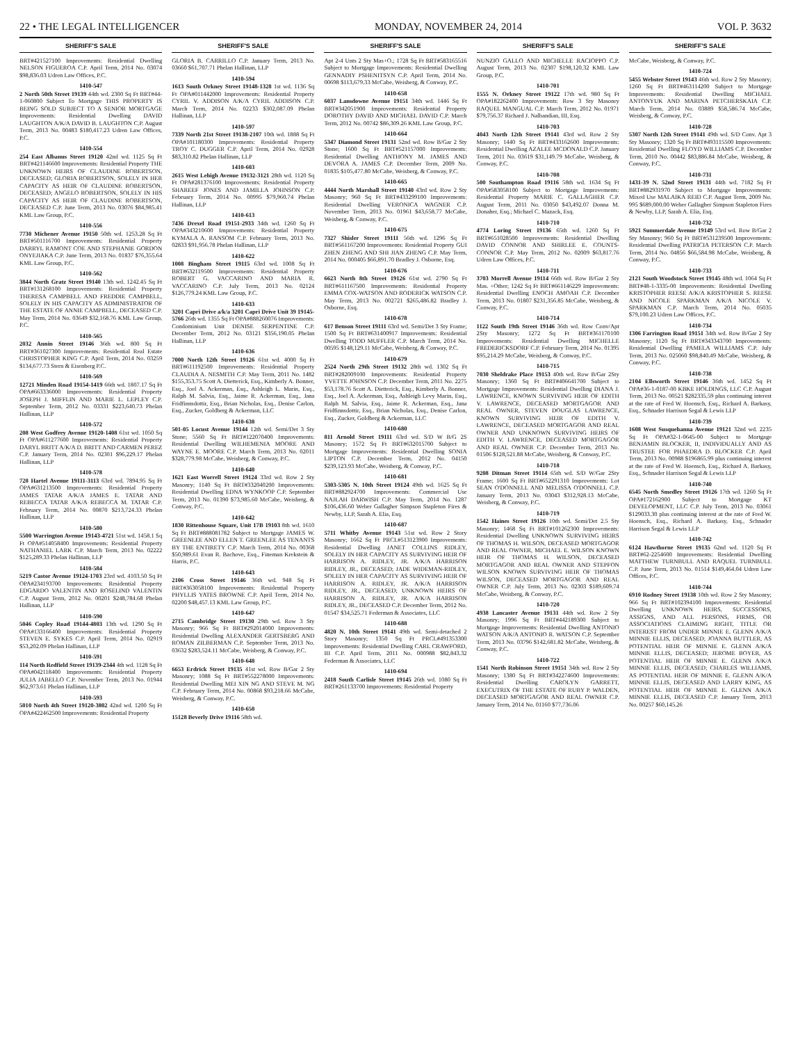22 • THE LEGAL INTELLIGENCER MONDAY, NOVEMBER 24, 2014 VOL P. 3632
SHERIFF'S SALE
BRT#421527100 Improvements: Residential Dwelling NELSON FIGUEROA C.P. April Term, 2014 No. 03074 $98,836.03 Udren Law Offices, P.C.
1410-547
2 North 50th Street 19139 44th wd. 2300 Sq Ft BRT#44-1-060800 Subject To Mortgage THIS PROPERTY IS BEING SOLD SUBJECT TO A SENIOR MORTGAGE Improvements: Residential Dwelling DAVID LAUGHTON A/K/A DAVID B. LAUGHTON C.P. August Term, 2013 No. 00483 $180,417.23 Udren Law Offices, P.C.
1410-554
254 East Albanus Street 19120 42nd wd. 1125 Sq Ft BRT#421146600 Improvements: Residential Property THE UNKNOWN HEIRS OF CLAUDINE ROBERTSON, DECEASED; GLORIA ROBERTSON, SOLELY IN HER CAPACITY AS HEIR OF CLAUDINE ROBERTSON, DECEASED; ANGELO ROBERTSON, SOLELY IN HIS CAPACITY AS HEIR OF CLAUDINE ROBERTSON, DECEASED C.P. June Term, 2013 No. 03076 $84,985.41 KML Law Group, P.C.
1410-556
7730 Michener Avenue 19150 50th wd. 1253.28 Sq Ft BRT#501116700 Improvements: Residential Property DARRYL RAMONT COE AND STEPHANIE GORDON ONYEJIAKA C.P. June Term, 2013 No. 01837 $76,355.64 KML Law Group, P.C.
1410-562
3844 North Gratz Street 19140 13th wd. 1242.45 Sq Ft BRT#131268100 Improvements: Residential Property THERESA CAMPBELL AND FREDDIE CAMPBELL, SOLELY IN HIS CAPACITY AS ADMINISTRATOR OF THE ESTATE OF ANNIE CAMPBELL, DECEASED C.P. May Term, 2014 No. 03649 $32,168.76 KML Law Group, P.C.
1410-565
2032 Annin Street 19146 36th wd. 800 Sq Ft BRT#361027300 Improvements: Residential Real Estate CHRISTOPHER KING C.P. April Term, 2014 No. 03259 $134,677.73 Stern & Eisenberg P.C.
1410-569
12721 Minden Road 19154-1419 66th wd. 1807.17 Sq Ft OPA#663336000 Improvements: Residential Property JOSEPH J. MIFFLIN AND MARIE L. LEPLEY C.P. September Term, 2012 No. 03331 $223,640.73 Phelan Hallinan, LLP
1410-572
208 West Godfrey Avenue 19120-1408 61st wd. 1050 Sq Ft OPA#611277600 Improvements: Residential Property DARYL BRITT A/K/A D. BRITT AND CARMEN PEREZ C.P. January Term, 2014 No. 02301 $96,229.17 Phelan Hallinan, LLP
1410-578
728 Hartel Avenue 19111-3113 63rd wd. 7894.95 Sq Ft OPA#631213500 Improvements: Residential Property JAMES TATAR A/K/A JAMES E. TATAR AND REBECCA TATAR A/K/A REBECCA M. TATAR C.P. February Term, 2014 No. 00870 $213,724.33 Phelan Hallinan, LLP
1410-580
5500 Warrington Avenue 19143-4721 51st wd. 1458.1 Sq Ft OPA#514058400 Improvements: Residential Property NATHANIEL LARK C.P. March Term, 2013 No. 02222 $125,289.33 Phelan Hallinan, LLP
1410-584
5219 Castor Avenue 19124-1703 23rd wd. 4103.50 Sq Ft OPA#234193700 Improvements: Residential Property EDGARDO VALENTIN AND ROSELIND VALENTIN C.P. August Term, 2012 No. 00201 $248,784.68 Phelan Hallinan, LLP
1410-590
5046 Copley Road 19144-4803 13th wd. 1290 Sq Ft OPA#133166400 Improvements: Residential Property STEVEN E. SYKES C.P. April Term, 2014 No. 02919 $53,202.09 Phelan Hallinan, LLP
1410-591
114 North Redfield Street 19139-2344 4th wd. 1128 Sq Ft OPA#042118400 Improvements: Residential Property JULIA JABELLO C.P. November Term, 2013 No. 01944 $62,973.61 Phelan Hallinan, LLP
1410-593
5010 North 4th Street 19120-3802 42nd wd. 1200 Sq Ft OPA#422462500 Improvements: Residential Property
SHERIFF'S SALE
GLORIA B. CARRILLO C.P. January Term, 2013 No. 03660 $61,707.71 Phelan Hallinan, LLP
1410-594
1613 South Orkney Street 19148-1328 1st wd. 1136 Sq Ft OPA#011442000 Improvements: Residential Property CYRIL V. ADDISON A/K/A CYRIL ADDISON C.P. March Term, 2014 No. 02233 $302,087.09 Phelan Hallinan, LLP
1410-597
7339 North 21st Street 19138-2107 10th wd. 1888 Sq Ft OPA#101180300 Improvements: Residential Property TROY C. DUGGER C.P. April Term, 2014 No. 02928 $83,310.82 Phelan Hallinan, LLP
1410-603
2615 West Lehigh Avenue 19132-3121 28th wd. 1120 Sq Ft OPA#281376100 Improvements: Residential Property SHAREEF JONES AND JAMILLA JOHNSON C.P. February Term, 2014 No. 00995 $79,960.74 Phelan Hallinan, LLP
1410-613
7436 Drexel Road 19151-2933 34th wd. 1260 Sq Ft OPA#343210600 Improvements: Residential Property KYMALA A. RANSOM C.P. February Term, 2013 No. 02833 $91,956.78 Phelan Hallinan, LLP
1410-622
1008 Bingham Street 19115 63rd wd. 1008 Sq Ft BRT#632119500 Improvements: Residential Property ROBERT G. VACCARINO AND MARIA R. VACCARINO C.P. July Term, 2013 No. 02124 $126,779.24 KML Law Group, P.C.
1410-633
3201 Capri Drive a/k/a 3201 Capri Drive Unit 39 19145-5766 26th wd. 1355 Sq Ft OPA#888260076 Improvements: Condominium Unit DENISE SERPENTINE C.P. December Term, 2012 No. 03121 $356,190.05 Phelan Hallinan, LLP
1410-636
7000 North 12th Street 19126 61st wd. 4000 Sq Ft BRT#611192500 Improvements: Residential Property CLAUDIA A. NESMITH C.P. May Term, 2011 No. 1482 $155,353.75 Scott A. Dietterick, Esq., Kimberly A. Bonner, Esq., Joel A. Ackerman, Esq., Ashleigh L. Marin, Esq., Ralph M. Salvia, Esq., Jaime R. Ackerman, Esq., Jana Fridfinnsdottir, Esq., Brian Nicholas, Esq., Denise Carlon, Esq., Zucker, Goldberg & Ackerman, LLC
1410-638
501-05 Locust Avenue 19144 12th wd. Semi/Det 3 Sty Stone; 5560 Sq Ft BRT#122070400 Improvements: Residential Dwelling WILHEMENIA MOORE AND WAYNE E. MOORE C.P. March Term, 2013 No. 02011 $328,779.98 McCabe, Weisberg, & Conway, P.C.
1410-640
1621 East Worrell Street 19124 33rd wd. Row 2 Sty Masonry; 1140 Sq Ft BRT#332040200 Improvements: Residential Dwelling EDNA WYNKOOP C.P. September Term, 2013 No. 01390 $73,985.60 McCabe, Weisberg, & Conway, P.C.
1410-642
1830 Rittenhouse Square, Unit 17B 19103 8th wd. 1610 Sq Ft BRT#888081782 Subject to Mortgage JAMES W. GREENLEE AND ELLEN T. GREENLEE AS TENANTS BY THE ENTIRETY C.P. March Term, 2014 No. 00368 $50,989.61 Evan R. Bachove, Esq., Fineman Krekstein & Harris, P.C.
1410-643
2106 Cross Street 19146 36th wd. 948 Sq Ft BRT#363058100 Improvements: Residential Property PHYLLIS YATES BROWNE C.P. April Term, 2014 No. 02200 $48,457.13 KML Law Group, P.C.
1410-647
2715 Cambridge Street 19130 29th wd. Row 3 Sty Masonry; 966 Sq Ft BRT#292014000 Improvements: Residential Dwelling ALEXANDER GERTSBERG AND ROMAN ZILBERMAN C.P. September Term, 2013 No. 03632 $283,524.11 McCabe, Weisberg, & Conway, P.C.
1410-648
6653 Erdrick Street 19135 41st wd. Row B/Gar 2 Sty Masonry; 1088 Sq Ft BRT#552278000 Improvements: Residential Dwelling MEI XIN NG AND STEVE M. NG C.P. February Term, 2014 No. 00868 $93,218.66 McCabe, Weisberg, & Conway, P.C.
1410-650
15128 Beverly Drive 19116 58th wd.
SHERIFF'S SALE
Apt 2-4 Unts 2 Sty Mas+O.; 1728 Sq Ft BRT#583165516 Subject to Mortgage Improvements: Residential Dwelling GENNADIY PSHENITSYN C.P. April Term, 2014 No. 00698 $113,679.33 McCabe, Weisberg, & Conway, P.C.
1410-658
6037 Lansdowne Avenue 19151 34th wd. 1446 Sq Ft BRT#342051900 Improvements: Residential Property DOROTHY DAVID AND MICHAEL DAVID C.P. March Term, 2012 No. 00742 $86,309.26 KML Law Group, P.C.
1410-664
5347 Diamond Street 19131 52nd wd. Row B/Gar 2 Sty Stone; 1600 Sq Ft BRT#521157000 Improvements: Residential Dwelling ANTHONY M. JAMES AND DEVORA A. JAMES C.P. December Term, 2009 No. 01835 $105,477.80 McCabe, Weisberg, & Conway, P.C.
1410-665
4444 North Marshall Street 19140 43rd wd. Row 2 Sty Masonry; 960 Sq Ft BRT#433299100 Improvements: Residential Dwelling VERONICA WAGNER C.P. November Term, 2013 No. 01961 $43,658.77 McCabe, Weisberg, & Conway, P.C.
1410-675
7327 Shisler Street 19111 56th wd. 1296 Sq Ft BRT#561167200 Improvements: Residential Property GUI ZHEN ZHENG AND SHI JIAN ZHENG C.P. May Term, 2014 No. 000405 $66,891.70 Bradley J. Osborne, Esq.
1410-676
6623 North 8th Street 19126 61st wd. 2790 Sq Ft BRT#611167500 Improvements: Residential Property EMMA COX-WATSON AND RODERICK WATSON C.P. May Term, 2013 No. 002721 $265,486.82 Bradley J. Osborne, Esq.
1410-678
617 Benson Street 19111 63rd wd. Semi/Det 3 Sty Frame; 1500 Sq Ft BRT#631400917 Improvements: Residential Dwelling TODD MUFFLER C.P. March Term, 2014 No. 00595 $148,129.11 McCabe, Weisberg, & Conway, P.C.
1410-679
2524 North 29th Street 19132 28th wd. 1302 Sq Ft BRT#282009100 Improvements: Residential Property YVETTE JOHNSON C.P. December Term, 2011 No. 2275 $53,178.76 Scott A. Dietterick, Esq., Kimberly A. Bonner, Esq., Joel A. Ackerman, Esq., Ashleigh Levy Marin, Esq., Ralph M. Salvia, Esq., Jaime R. Ackerman, Esq., Jana Fridfinnsdottir, Esq., Brian Nicholas, Esq., Denise Carlon, Esq., Zucker, Goldberg & Ackerman, LLC
1410-680
811 Arnold Street 19111 63rd wd. S/D W B/G 2S Masonry; 1572 Sq Ft BRT#632015700 Subject to Mortgage Improvements: Residential Dwelling SONIA LIPTON C.P. December Term, 2012 No. 04150 $239,123.93 McCabe, Weisberg, & Conway, P.C.
1410-681
5303-5305 N. 10th Street 19124 49th wd. 1625 Sq Ft BRT#882924700 Improvements: Commercial Use NAJLAH DARWISH C.P. May Term, 2014 No. 1287 $106,436.60 Weber Gallagher Simpson Stapleton Fires & Newby, LLP, Sarah A. Elia, Esq.
1410-687
5711 Whitby Avenue 19143 51st wd. Row 2 Story Masonry; 1662 Sq Ft PRCL#513123900 Improvements: Residential Dwelling JANET COLLINS RIDLEY, SOLELY IN HER CAPACITY AS SURVIVING HEIR OF HARRISON A. RIDLEY, JR. A/K/A HARRISON RIDLEY, JR., DECEASED; JADE WIDEMAN-RIDLEY, SOLELY IN HER CAPACITY AS SURVIVING HEIR OF HARRISON A. RIDLEY, JR. A/K/A HARRISON RIDLEY, JR., DECEASED; UNKNOWN HEIRS OF HARRISON A. RIDLEY, JR. A/K/A HARRISON RIDLEY, JR., DECEASED C.P. December Term, 2012 No. 01547 $34,525.71 Federman & Associates, LLC
1410-688
4820 N. 10th Street 19141 49th wd. Semi-detached 2 Story Masonry; 1350 Sq Ft PRCL#491353300 Improvements: Residential Dwelling CARL CRAWFORD, III C.P. April Term, 2011 No. 000988 $82,843.32 Federman & Associates, LLC
1410-694
2418 South Carlisle Street 19145 26th wd. 1080 Sq Ft BRT#261133700 Improvements: Residential Property
SHERIFF'S SALE
NUNZIO GALLO AND MICHELLE RACIOPPO C.P. August Term, 2013 No. 02307 $198,120.32 KML Law Group, P.C.
1410-701
1555 N. Orkney Street 19122 17th wd. 980 Sq Ft OPA#182262400 Improvements: Row 3 Sty Masonry RAQUEL MANGUAL C.P. March Term, 2012 No. 01971 $79,756.37 Richard J. Nalbandian, III, Esq.
1410-703
4043 North 12th Street 19141 43rd wd. Row 2 Sty Masonry; 1440 Sq Ft BRT#433162600 Improvements: Residential Dwelling AZALEE MCDONALD C.P. January Term, 2011 No. 03619 $31,149.79 McCabe, Weisberg, & Conway, P.C.
1410-708
500 Southampton Road 19116 58th wd. 1634 Sq Ft OPA#583058100 Subject to Mortgage Improvements: Residential Property MARIE C. GALLAGHER C.P. August Term, 2011 No. 03050 $43,492.07 Donna M. Donaher, Esq.; Michael C. Mazack, Esq.
1410-710
4774 Loring Street 19136 65th wd. 1260 Sq Ft BRT#651028500 Improvements: Residential Dwelling DAVID CONNOR AND SHIRLEE E. COUNTS-CONNOR C.P. May Term, 2012 No. 02009 $63,817.76 Udren Law Offices, P.C.
1410-711
3703 Morrell Avenue 19114 66th wd. Row B/Gar 2 Sty Mas. +Other; 1242 Sq Ft BRT#661146229 Improvements: Residential Dwelling ENOCH AMOAH C.P. December Term, 2013 No. 01807 $231,356.85 McCabe, Weisberg, & Conway, P.C.
1410-714
1122 South 19th Street 19146 36th wd. Row Conv/Apt 2Sty Masonry; 1272 Sq Ft BRT#361170100 Improvements: Residential Dwelling MICHELLE FREDERICKSDORF C.P. February Term, 2014 No. 01395 $95,214.29 McCabe, Weisberg, & Conway, P.C.
1410-715
7030 Sheldrake Place 19153 40th wd. Row B/Gar 2Sty Masonry; 1360 Sq Ft BRT#406641700 Subject to Mortgage Improvements: Residential Dwelling DIANA J. LAWRENCE, KNOWN SURVIVING HEIR OF EDITH V. LAWRENCE, DECEASED MORTGAGOR AND REAL OWNER, STEVEN DOUGLAS LAWRENCE, KNOWN SURVIVING HEIR OF EDITH V. LAWRENCE, DECEASED MORTGAGOR AND REAL OWNER AND UNKNOWN SURVIVING HEIRS OF EDITH V. LAWRENCE, DECEASED MORTGAGOR AND REAL OWNER C.P. December Term, 2013 No. 01506 $128,521.88 McCabe, Weisberg, & Conway, P.C.
1410-718
9208 Ditman Street 19114 65th wd. S/D W/Gar 2Sty Frame; 1600 Sq Ft BRT#652291310 Improvements: Lot SEAN O'DONNELL AND MELISSA O'DONNELL C.P. January Term, 2013 No. 03043 $312,928.13 McCabe, Weisberg, & Conway, P.C.
1410-719
1542 Haines Street 19126 10th wd. Semi/Det 2.5 Sty Masonry; 1468 Sq Ft BRT#101262300 Improvements: Residential Dwelling UNKNOWN SURVIVING HEIRS OF THOMAS H. WILSON, DECEASED MORTGAGOR AND REAL OWNER, MICHAEL E. WILSON KNOWN HEIR OF THOMAS H. WILSON, DECEASED MORTGAGOR AND REAL OWNER AND STEPFON WILSON KNOWN SURVIVING HEIR OF THOMAS WILSON, DECEASED MORTGAGOR AND REAL OWNER C.P. July Term, 2013 No. 02303 $189,609.74 McCabe, Weisberg, & Conway, P.C.
1410-720
4938 Lancaster Avenue 19131 44th wd. Row 2 Sty Masonry; 1996 Sq Ft BRT#442189300 Subject to Mortgage Improvements: Residential Dwelling ANTONIO WATSON A/K/A ANTONIO R. WATSON C.P. September Term, 2013 No. 03796 $142,681.82 McCabe, Weisberg, & Conway, P.C.
1410-722
1541 North Robinson Street 19151 34th wd. Row 2 Sty Masonry; 1380 Sq Ft BRT#342274600 Improvements: Residential Dwelling CAROLYN GARRETT, EXECUTRIX OF THE ESTATE OF RUBY P. WALDEN, DECEASED MORTGAGOR AND REAL OWNER C.P. January Term, 2014 No. 01160 $77,736.06
SHERIFF'S SALE
McCabe, Weisberg, & Conway, P.C.
1410-724
5455 Webster Street 19143 46th wd. Row 2 Sty Masonry; 1260 Sq Ft BRT#463114200 Subject to Mortgage Improvements: Residential Dwelling MICHAEL ANTONYUK AND MARINA PETCHERSKAIA C.P. March Term, 2014 No. 03889 $58,586.74 McCabe, Weisberg, & Conway, P.C.
1410-728
5307 North 12th Street 19141 49th wd. S/D Conv. Apt 3 Sty Masonry; 1320 Sq Ft BRT#493115500 Improvements: Residential Dwelling FLOYD WILLIAMS C.P. December Term, 2010 No. 00442 $83,886.84 McCabe, Weisberg, & Conway, P.C.
1410-731
1431-39 N. 52nd Street 19131 44th wd. 7182 Sq Ft BRT#882931970 Subject to Mortgage Improvements: Mixed Use MALAIKA REID C.P. August Term, 2009 No. 995 $689,000.00 Weber Gallagher Simpson Stapleton Fires & Newby, LLP, Sarah A. Elia, Esq.
1410-732
5921 Summerdale Avenue 19149 53rd wd. Row B/Gar 2 Sty Masonry; 960 Sq Ft BRT#531239500 Improvements: Residential Dwelling PATRICIA PETERSON C.P. March Term, 2014 No. 04856 $66,584.98 McCabe, Weisberg, & Conway, P.C.
1410-733
2121 South Woodstock Street 19145 48th wd. 1064 Sq Ft BRT#48-1-3335-00 Improvements: Residential Dwelling KRISTOPHER REESE A/K/A KRISTOPHER S. REESE AND NICOLE SPARKMAN A/K/A NICOLE V. SPARKMAN C.P. March Term, 2014 No. 05035 $79,100.23 Udren Law Offices, P.C.
1410-734
1306 Farrington Road 19151 34th wd. Row B/Gar 2 Sty Masonry; 1120 Sq Ft BRT#343343700 Improvements: Residential Dwelling PAMELA WILLIAMS C.P. July Term, 2013 No. 025060 $98,840.49 McCabe, Weisberg, & Conway, P.C.
1410-738
2104 Ellsworth Street 19146 36th wd. 1452 Sq Ft OPA#36-1-0187-00 KBKE HOLDINGS, LLC C.P. August Term, 2013 No. 00521 $282335.59 plus continuing interest at the rate of Fred W. Hoensch, Esq., Richard A. Barkasy, Esq., Schnader Harrison Segal & Lewis LLP
1410-739
1608 West Susquehanna Avenue 19121 32nd wd. 2235 Sq Ft OPA#32-1-0645-00 Subject to Mortgage BENJAMIN BLOCKER, II, INDIVIDUALLY AND AS TRUSTEE FOR PHAEDRA D. BLOCKER C.P. April Term, 2013 No. 00988 $196865.99 plus continuing interest at the rate of Fred W. Hoensch, Esq., Richard A. Barkasy, Esq., Schnader Harrison Segal & Lewis LLP
1410-740
6545 North Smedley Street 19126 17th wd. 1260 Sq Ft OPA#172162900 Subject to Mortgage KT DEVELOPMENT, LLC C.P. July Term, 2013 No. 03061 $129033.30 plus continuing interest at the rate of Fred W. Hoensch, Esq., Richard A. Barkasy, Esq., Schnader Harrison Segal & Lewis LLP
1410-742
6124 Hawthorne Street 19135 62nd wd. 1120 Sq Ft BRT#62-2254600 Improvements: Residential Dwelling MATTHEW TURNBULL AND RAQUEL TURNBULL C.P. June Term, 2013 No. 01514 $149,464.04 Udren Law Offices, P.C.
1410-744
6910 Rodney Street 19138 10th wd. Row 2 Sty Masonry; 966 Sq Ft BRT#102394100 Improvements: Residential Dwelling UNKNOWN HEIRS, SUCCESSORS, ASSIGNS, AND ALL PERSONS, FIRMS, OR ASSOCIATIONS CLAIMING RIGHT, TITLE OR INTEREST FROM UNDER MINNIE E. GLENN A/K/A MINNIE ELLIS, DECEASED; JOANNA BUTTLER, AS POTENTIAL HEIR OF MINNIE E. GLENN A/K/A MINNIE ELLIS, DECEASED; JEROME BOYER, AS POTENTIAL HEIR OF MINNIE E. GLENN A/K/A MINNIE ELLIS, DECEASED; CHARLES WILLIAMS, AS POTENTIAL HEIR OF MINNIE E. GLENN A/K/A MINNIE ELLIS, DECEASED AND LARRY KING, AS POTENTIAL HEIR OF MINNIE E. GLENN A/K/A MINNIE ELLIS, DECEASED C.P. January Term, 2013 No. 00257 $60,145.26